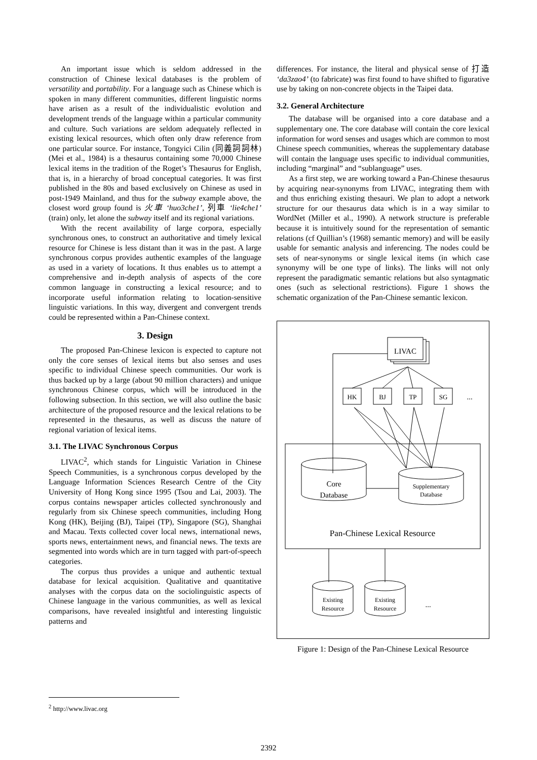An important issue which is seldom addressed in the construction of Chinese lexical databases is the problem of versatility and portability. For a language such as Chinese which is spoken in many different communities, different linguistic norms have arisen as a result of the individualistic evolution and development trends of the language within a particular community and culture. Such variations are seldom adequately reflected in existing lexical resources, which often only draw reference from one particular source. For instance, Tongyici Cilin (同義詞詞林) (Mei et al., 1984) is a thesaurus containing some 70,000 Chinese lexical items in the tradition of the Roget’s Thesaurus for English, that is, in a hierarchy of broad conceptual categories. It was first published in the 80s and based exclusively on Chinese as used in post-1949 Mainland, and thus for the subway example above, the closest word group found is 火車 ‘huo3che1’, 列車 ‘lie4che1’ (train) only, let alone the subway itself and its regional variations.
With the recent availability of large corpora, especially synchronous ones, to construct an authoritative and timely lexical resource for Chinese is less distant than it was in the past. A large synchronous corpus provides authentic examples of the language as used in a variety of locations. It thus enables us to attempt a comprehensive and in-depth analysis of aspects of the core common language in constructing a lexical resource; and to incorporate useful information relating to location-sensitive linguistic variations. In this way, divergent and convergent trends could be represented within a Pan-Chinese context.
3. Design
The proposed Pan-Chinese lexicon is expected to capture not only the core senses of lexical items but also senses and uses specific to individual Chinese speech communities. Our work is thus backed up by a large (about 90 million characters) and unique synchronous Chinese corpus, which will be introduced in the following subsection. In this section, we will also outline the basic architecture of the proposed resource and the lexical relations to be represented in the thesaurus, as well as discuss the nature of regional variation of lexical items.
3.1. The LIVAC Synchronous Corpus
LIVAC<sup>2</sup>, which stands for Linguistic Variation in Chinese Speech Communities, is a synchronous corpus developed by the Language Information Sciences Research Centre of the City University of Hong Kong since 1995 (Tsou and Lai, 2003). The corpus contains newspaper articles collected synchronously and regularly from six Chinese speech communities, including Hong Kong (HK), Beijing (BJ), Taipei (TP), Singapore (SG), Shanghai and Macau. Texts collected cover local news, international news, sports news, entertainment news, and financial news. The texts are segmented into words which are in turn tagged with part-of-speech categories.
The corpus thus provides a unique and authentic textual database for lexical acquisition. Qualitative and quantitative analyses with the corpus data on the sociolinguistic aspects of Chinese language in the various communities, as well as lexical comparisons, have revealed insightful and interesting linguistic patterns and
differences. For instance, the literal and physical sense of 打造 ‘da3zao4’ (to fabricate) was first found to have shifted to figurative use by taking on non-concrete objects in the Taipei data.
3.2. General Architecture
The database will be organised into a core database and a supplementary one. The core database will contain the core lexical information for word senses and usages which are common to most Chinese speech communities, whereas the supplementary database will contain the language uses specific to individual communities, including “marginal” and “sublanguage” uses.
As a first step, we are working toward a Pan-Chinese thesaurus by acquiring near-synonyms from LIVAC, integrating them with and thus enriching existing thesauri. We plan to adopt a network structure for our thesaurus data which is in a way similar to WordNet (Miller et al., 1990). A network structure is preferable because it is intuitively sound for the representation of semantic relations (cf Quillian’s (1968) semantic memory) and will be easily usable for semantic analysis and inferencing. The nodes could be sets of near-synonyms or single lexical items (in which case synonymy will be one type of links). The links will not only represent the paradigmatic semantic relations but also syntagmatic ones (such as selectional restrictions). Figure 1 shows the schematic organization of the Pan-Chinese semantic lexicon.
LIVAC
HK
BJ
TP
SG
...
Core
Database
Supplementary
Database
Pan-Chinese Lexical Resource
Existing
Resource
Existing
Resource
...
Figure 1: Design of the Pan-Chinese Lexical Resource
<sup>2</sup> http://www.livac.org
2392